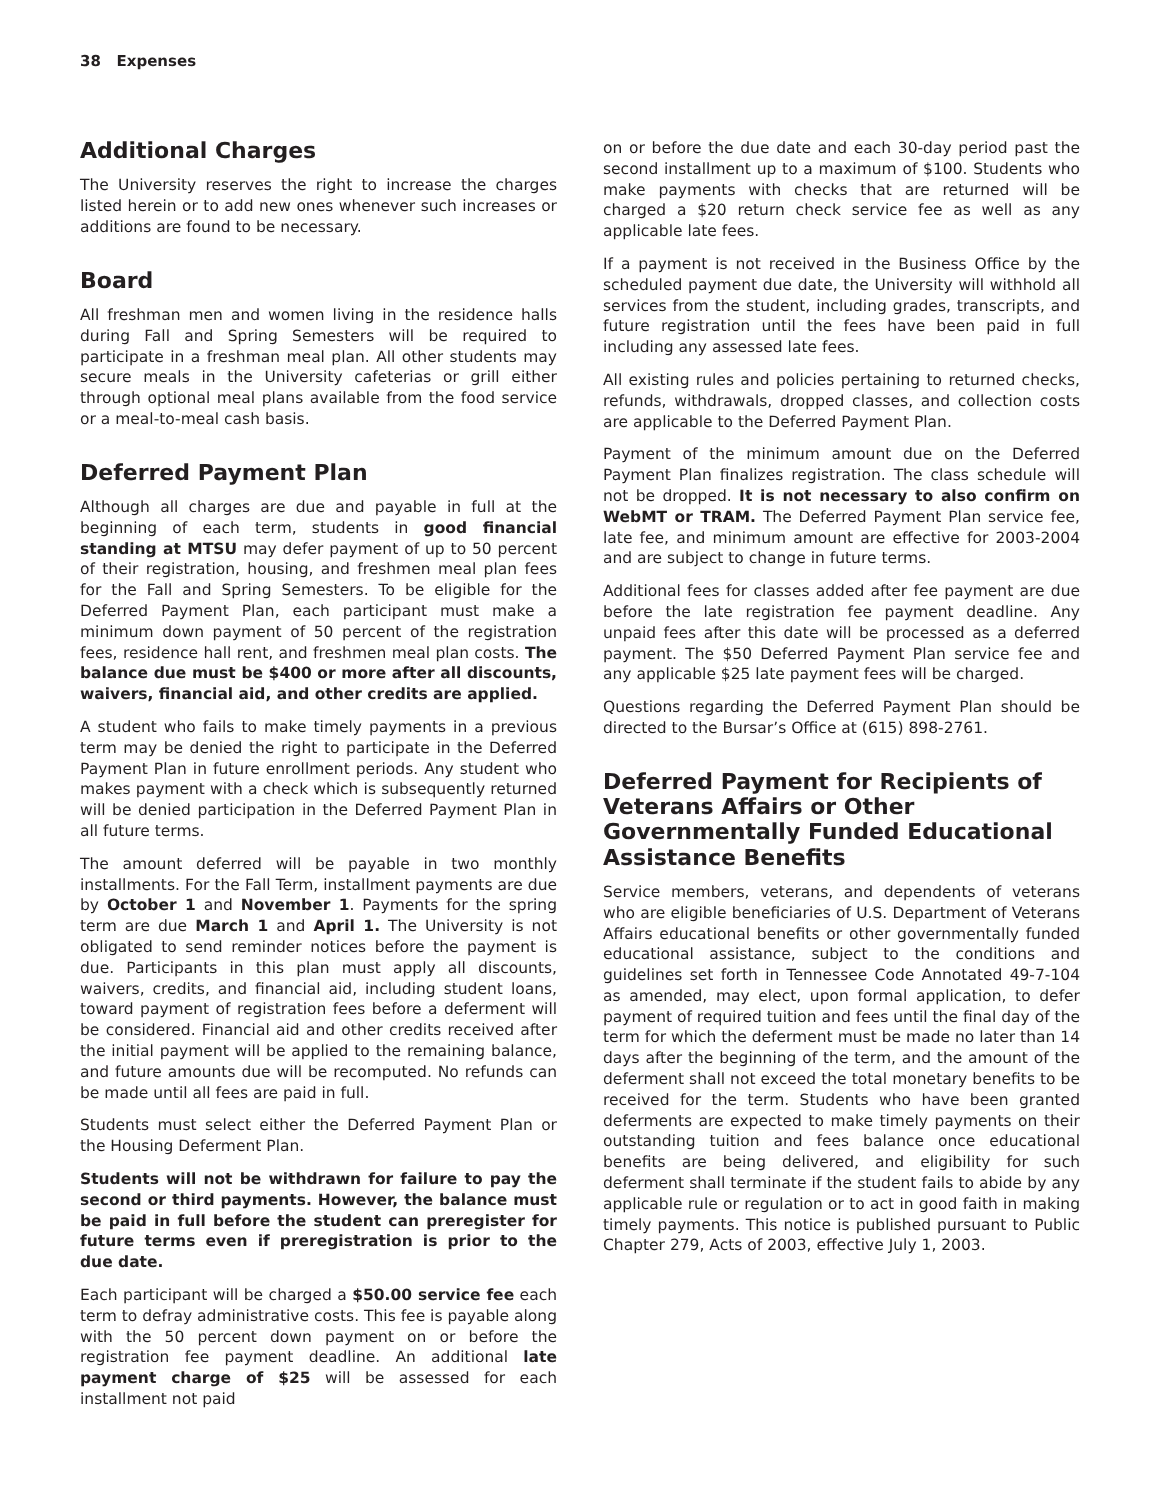38 Expenses
Additional Charges
The University reserves the right to increase the charges listed herein or to add new ones whenever such increases or additions are found to be necessary.
Board
All freshman men and women living in the residence halls during Fall and Spring Semesters will be required to participate in a freshman meal plan. All other students may secure meals in the University cafeterias or grill either through optional meal plans available from the food service or a meal-to-meal cash basis.
Deferred Payment Plan
Although all charges are due and payable in full at the beginning of each term, students in good financial standing at MTSU may defer payment of up to 50 percent of their registration, housing, and freshmen meal plan fees for the Fall and Spring Semesters. To be eligible for the Deferred Payment Plan, each participant must make a minimum down payment of 50 percent of the registration fees, residence hall rent, and freshmen meal plan costs. The balance due must be $400 or more after all discounts, waivers, financial aid, and other credits are applied.
A student who fails to make timely payments in a previous term may be denied the right to participate in the Deferred Payment Plan in future enrollment periods. Any student who makes payment with a check which is subsequently returned will be denied participation in the Deferred Payment Plan in all future terms.
The amount deferred will be payable in two monthly installments. For the Fall Term, installment payments are due by October 1 and November 1. Payments for the spring term are due March 1 and April 1. The University is not obligated to send reminder notices before the payment is due. Participants in this plan must apply all discounts, waivers, credits, and financial aid, including student loans, toward payment of registration fees before a deferment will be considered. Financial aid and other credits received after the initial payment will be applied to the remaining balance, and future amounts due will be recomputed. No refunds can be made until all fees are paid in full.
Students must select either the Deferred Payment Plan or the Housing Deferment Plan.
Students will not be withdrawn for failure to pay the second or third payments. However, the balance must be paid in full before the student can preregister for future terms even if preregistration is prior to the due date.
Each participant will be charged a $50.00 service fee each term to defray administrative costs. This fee is payable along with the 50 percent down payment on or before the registration fee payment deadline. An additional late payment charge of $25 will be assessed for each installment not paid
on or before the due date and each 30-day period past the second installment up to a maximum of $100. Students who make payments with checks that are returned will be charged a $20 return check service fee as well as any applicable late fees.
If a payment is not received in the Business Office by the scheduled payment due date, the University will withhold all services from the student, including grades, transcripts, and future registration until the fees have been paid in full including any assessed late fees.
All existing rules and policies pertaining to returned checks, refunds, withdrawals, dropped classes, and collection costs are applicable to the Deferred Payment Plan.
Payment of the minimum amount due on the Deferred Payment Plan finalizes registration. The class schedule will not be dropped. It is not necessary to also confirm on WebMT or TRAM. The Deferred Payment Plan service fee, late fee, and minimum amount are effective for 2003-2004 and are subject to change in future terms.
Additional fees for classes added after fee payment are due before the late registration fee payment deadline. Any unpaid fees after this date will be processed as a deferred payment. The $50 Deferred Payment Plan service fee and any applicable $25 late payment fees will be charged.
Questions regarding the Deferred Payment Plan should be directed to the Bursar’s Office at (615) 898-2761.
Deferred Payment for Recipients of Veterans Affairs or Other Governmentally Funded Educational Assistance Benefits
Service members, veterans, and dependents of veterans who are eligible beneficiaries of U.S. Department of Veterans Affairs educational benefits or other governmentally funded educational assistance, subject to the conditions and guidelines set forth in Tennessee Code Annotated 49-7-104 as amended, may elect, upon formal application, to defer payment of required tuition and fees until the final day of the term for which the deferment must be made no later than 14 days after the beginning of the term, and the amount of the deferment shall not exceed the total monetary benefits to be received for the term. Students who have been granted deferments are expected to make timely payments on their outstanding tuition and fees balance once educational benefits are being delivered, and eligibility for such deferment shall terminate if the student fails to abide by any applicable rule or regulation or to act in good faith in making timely payments. This notice is published pursuant to Public Chapter 279, Acts of 2003, effective July 1, 2003.